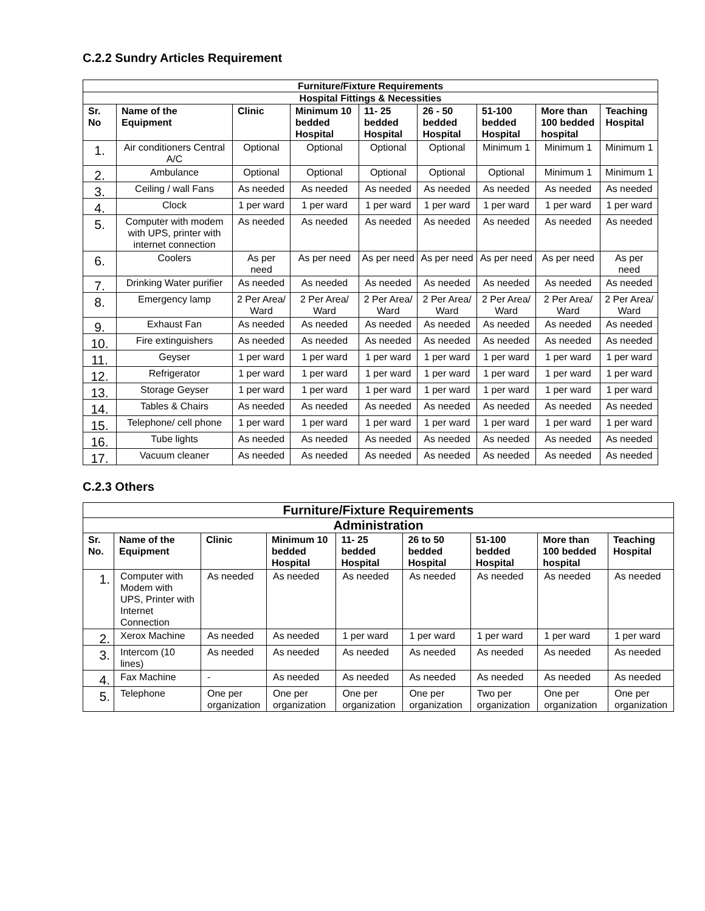C.2.2 Sundry Articles Requirement
| Furniture/Fixture Requirements | | | | | | | | |
| Hospital Fittings & Necessities | | | | | | | | |
| Sr. No | Name of the Equipment | Clinic | Minimum 10 bedded Hospital | 11- 25 bedded Hospital | 26 - 50 bedded Hospital | 51-100 bedded Hospital | More than 100 bedded hospital | Teaching Hospital |
| 1. | Air conditioners Central A/C | Optional | Optional | Optional | Optional | Minimum 1 | Minimum 1 | Minimum 1 |
| 2. | Ambulance | Optional | Optional | Optional | Optional | Optional | Minimum 1 | Minimum 1 |
| 3. | Ceiling / wall Fans | As needed | As needed | As needed | As needed | As needed | As needed | As needed |
| 4. | Clock | 1 per ward | 1 per ward | 1 per ward | 1 per ward | 1 per ward | 1 per ward | 1 per ward |
| 5. | Computer with modem with UPS, printer with internet connection | As needed | As needed | As needed | As needed | As needed | As needed | As needed |
| 6. | Coolers | As per need | As per need | As per need | As per need | As per need | As per need | As per need |
| 7. | Drinking Water purifier | As needed | As needed | As needed | As needed | As needed | As needed | As needed |
| 8. | Emergency lamp | 2 Per Area/ Ward | 2 Per Area/ Ward | 2 Per Area/ Ward | 2 Per Area/ Ward | 2 Per Area/ Ward | 2 Per Area/ Ward | 2 Per Area/ Ward |
| 9. | Exhaust Fan | As needed | As needed | As needed | As needed | As needed | As needed | As needed |
| 10. | Fire extinguishers | As needed | As needed | As needed | As needed | As needed | As needed | As needed |
| 11. | Geyser | 1 per ward | 1 per ward | 1 per ward | 1 per ward | 1 per ward | 1 per ward | 1 per ward |
| 12. | Refrigerator | 1 per ward | 1 per ward | 1 per ward | 1 per ward | 1 per ward | 1 per ward | 1 per ward |
| 13. | Storage Geyser | 1 per ward | 1 per ward | 1 per ward | 1 per ward | 1 per ward | 1 per ward | 1 per ward |
| 14. | Tables & Chairs | As needed | As needed | As needed | As needed | As needed | As needed | As needed |
| 15. | Telephone/ cell phone | 1 per ward | 1 per ward | 1 per ward | 1 per ward | 1 per ward | 1 per ward | 1 per ward |
| 16. | Tube lights | As needed | As needed | As needed | As needed | As needed | As needed | As needed |
| 17. | Vacuum cleaner | As needed | As needed | As needed | As needed | As needed | As needed | As needed |
C.2.3 Others
| Furniture/Fixture Requirements | | | | | | | | |
| Administration | | | | | | | | |
| Sr. No. | Name of the Equipment | Clinic | Minimum 10 bedded Hospital | 11- 25 bedded Hospital | 26 to 50 bedded Hospital | 51-100 bedded Hospital | More than 100 bedded hospital | Teaching Hospital |
| 1. | Computer with Modem with UPS, Printer with Internet Connection | As needed | As needed | As needed | As needed | As needed | As needed | As needed |
| 2. | Xerox Machine | As needed | As needed | 1 per ward | 1 per ward | 1 per ward | 1 per ward | 1 per ward |
| 3. | Intercom (10 lines) | As needed | As needed | As needed | As needed | As needed | As needed | As needed |
| 4. | Fax Machine | - | As needed | As needed | As needed | As needed | As needed | As needed |
| 5. | Telephone | One per organization | One per organization | One per organization | One per organization | Two per organization | One per organization | One per organization |